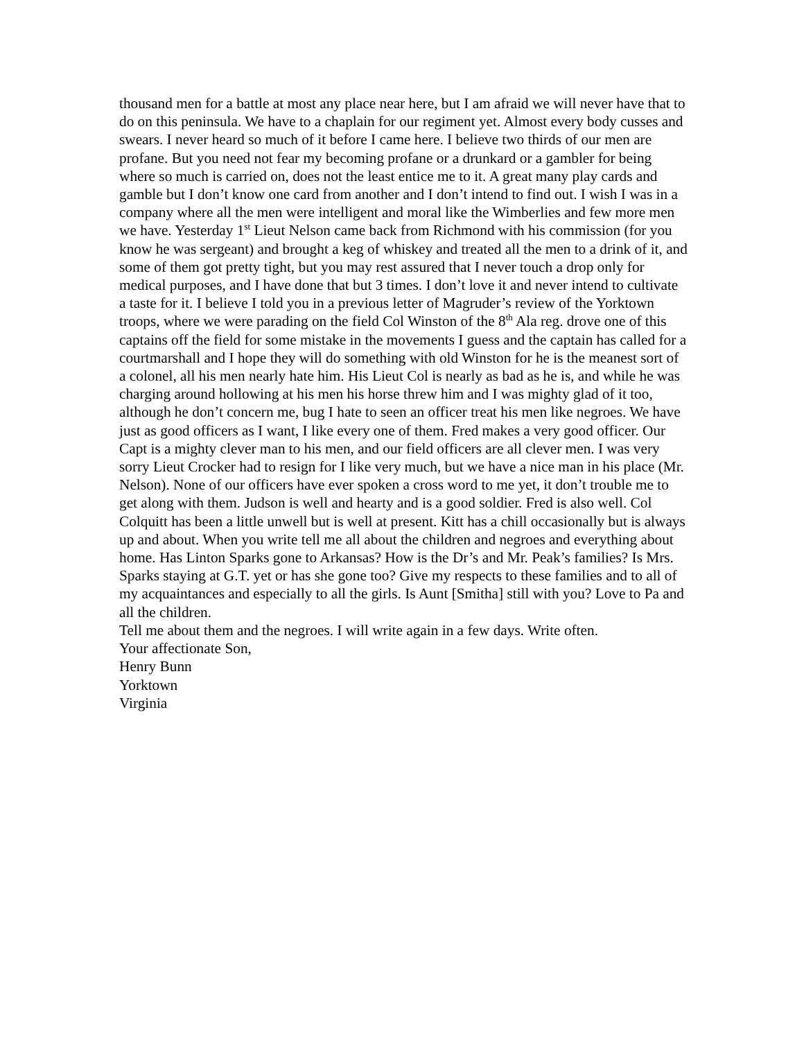thousand men for a battle at most any place near here, but I am afraid we will never have that to do on this peninsula. We have to a chaplain for our regiment yet. Almost every body cusses and swears. I never heard so much of it before I came here. I believe two thirds of our men are profane. But you need not fear my becoming profane or a drunkard or a gambler for being where so much is carried on, does not the least entice me to it. A great many play cards and gamble but I don’t know one card from another and I don’t intend to find out. I wish I was in a company where all the men were intelligent and moral like the Wimberlies and few more men we have. Yesterday 1<sup>st</sup> Lieut Nelson came back from Richmond with his commission (for you know he was sergeant) and brought a keg of whiskey and treated all the men to a drink of it, and some of them got pretty tight, but you may rest assured that I never touch a drop only for medical purposes, and I have done that but 3 times. I don’t love it and never intend to cultivate a taste for it. I believe I told you in a previous letter of Magruder’s review of the Yorktown troops, where we were parading on the field Col Winston of the 8<sup>th</sup> Ala reg. drove one of this captains off the field for some mistake in the movements I guess and the captain has called for a courtmarshall and I hope they will do something with old Winston for he is the meanest sort of a colonel, all his men nearly hate him. His Lieut Col is nearly as bad as he is, and while he was charging around hollowing at his men his horse threw him and I was mighty glad of it too, although he don’t concern me, bug I hate to seen an officer treat his men like negroes. We have just as good officers as I want, I like every one of them. Fred makes a very good officer. Our Capt is a mighty clever man to his men, and our field officers are all clever men. I was very sorry Lieut Crocker had to resign for I like very much, but we have a nice man in his place (Mr. Nelson). None of our officers have ever spoken a cross word to me yet, it don’t trouble me to get along with them. Judson is well and hearty and is a good soldier. Fred is also well. Col Colquitt has been a little unwell but is well at present. Kitt has a chill occasionally but is always up and about. When you write tell me all about the children and negroes and everything about home. Has Linton Sparks gone to Arkansas? How is the Dr’s and Mr. Peak’s families? Is Mrs. Sparks staying at G.T. yet or has she gone too? Give my respects to these families and to all of my acquaintances and especially to all the girls. Is Aunt [Smitha] still with you? Love to Pa and all the children.
Tell me about them and the negroes. I will write again in a few days. Write often.
Your affectionate Son,
Henry Bunn
Yorktown
Virginia